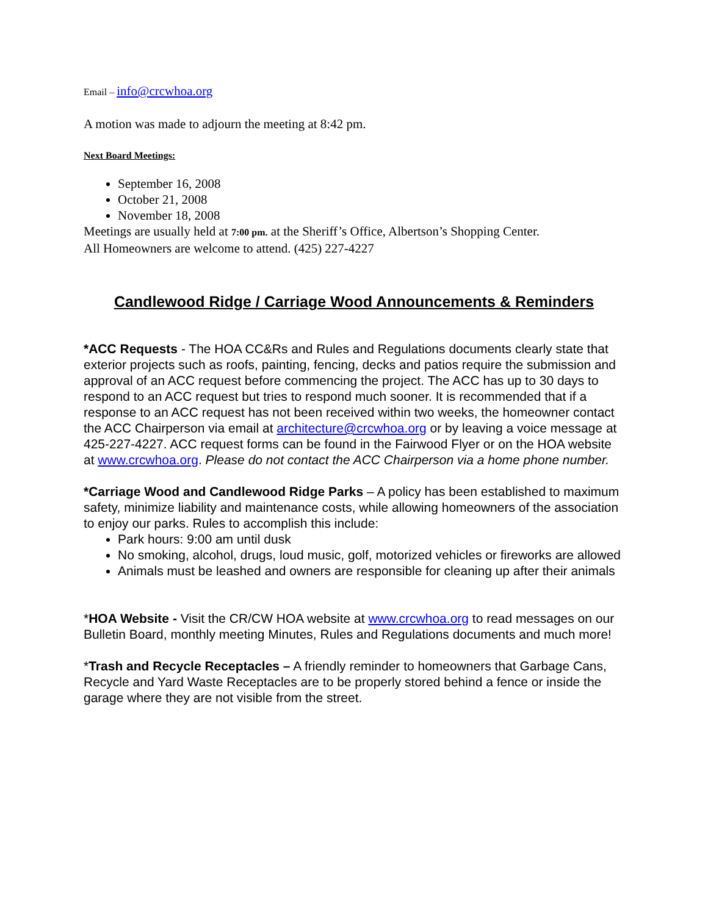Email – info@crcwhoa.org
A motion was made to adjourn the meeting at 8:42 pm.
Next Board Meetings:
September 16, 2008
October 21, 2008
November 18, 2008
Meetings are usually held at 7:00 pm. at the Sheriff’s Office, Albertson’s Shopping Center.
All Homeowners are welcome to attend. (425) 227-4227
Candlewood Ridge / Carriage Wood Announcements & Reminders
*ACC Requests - The HOA CC&Rs and Rules and Regulations documents clearly state that exterior projects such as roofs, painting, fencing, decks and patios require the submission and approval of an ACC request before commencing the project. The ACC has up to 30 days to respond to an ACC request but tries to respond much sooner. It is recommended that if a response to an ACC request has not been received within two weeks, the homeowner contact the ACC Chairperson via email at architecture@crcwhoa.org or by leaving a voice message at 425-227-4227. ACC request forms can be found in the Fairwood Flyer or on the HOA website at www.crcwhoa.org. Please do not contact the ACC Chairperson via a home phone number.
*Carriage Wood and Candlewood Ridge Parks – A policy has been established to maximum safety, minimize liability and maintenance costs, while allowing homeowners of the association to enjoy our parks. Rules to accomplish this include:
Park hours: 9:00 am until dusk
No smoking, alcohol, drugs, loud music, golf, motorized vehicles or fireworks are allowed
Animals must be leashed and owners are responsible for cleaning up after their animals
*HOA Website - Visit the CR/CW HOA website at www.crcwhoa.org to read messages on our Bulletin Board, monthly meeting Minutes, Rules and Regulations documents and much more!
*Trash and Recycle Receptacles – A friendly reminder to homeowners that Garbage Cans, Recycle and Yard Waste Receptacles are to be properly stored behind a fence or inside the garage where they are not visible from the street.